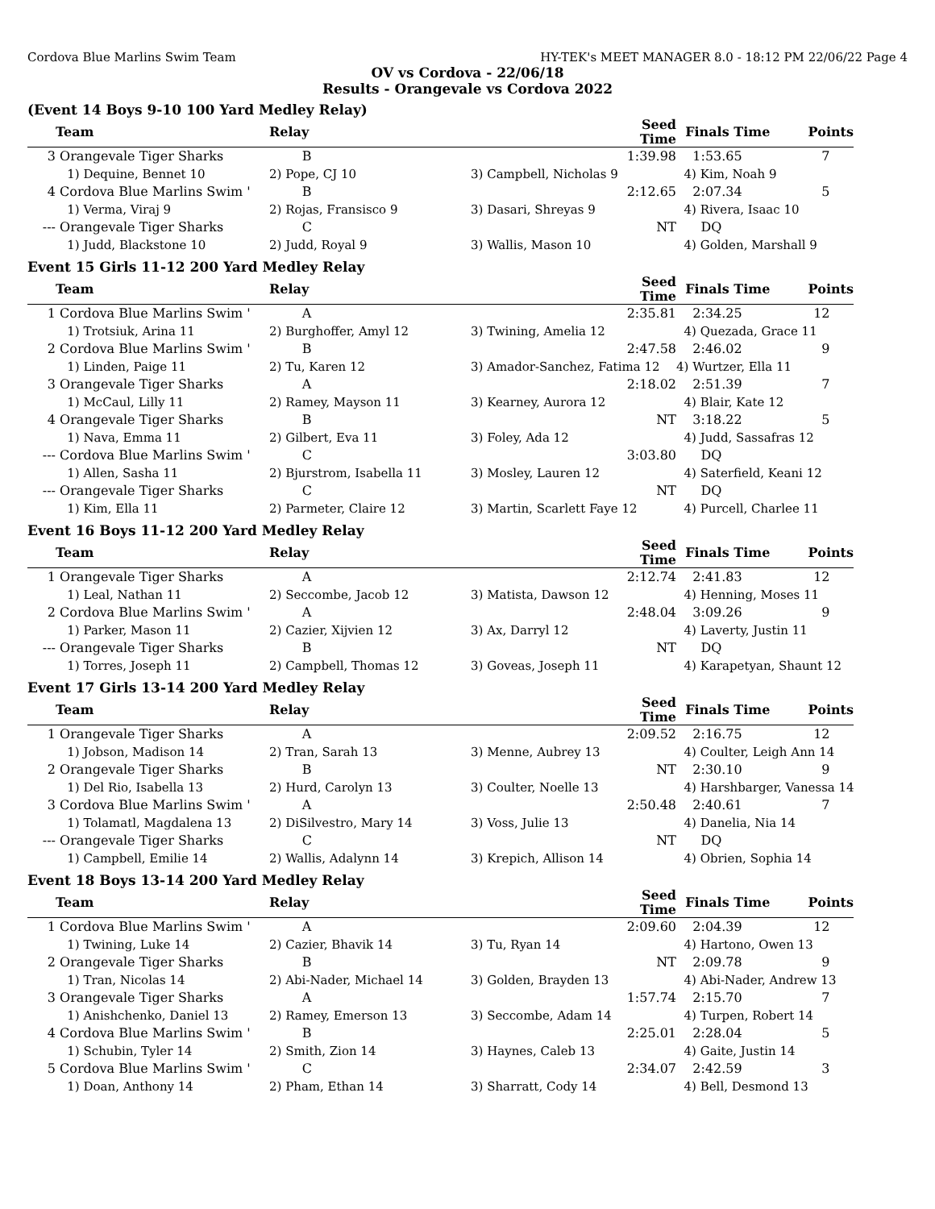Cordova Blue Marlins Swim Team HY-TEK's MEET MANAGER 8.0 - 18:12 PM 22/06/22 Page 4
OV vs Cordova - 22/06/18
Results - Orangevale vs Cordova 2022
(Event 14 Boys 9-10 100 Yard Medley Relay)
| | Team | Relay | | Seed Time | Finals Time | Points |
| --- | --- | --- | --- | --- | --- | --- |
| 3 | Orangevale Tiger Sharks | B | | 1:39.98 | 1:53.65 | 7 |
| | 1) Dequine, Bennet 10 | 2) Pope, CJ 10 | 3) Campbell, Nicholas 9 | | 4) Kim, Noah 9 | |
| 4 | Cordova Blue Marlins Swim ' | B | | 2:12.65 | 2:07.34 | 5 |
| | 1) Verma, Viraj 9 | 2) Rojas, Fransisco 9 | 3) Dasari, Shreyas 9 | | 4) Rivera, Isaac 10 | |
| --- | Orangevale Tiger Sharks | C | | NT | DQ | |
| | 1) Judd, Blackstone 10 | 2) Judd, Royal 9 | 3) Wallis, Mason 10 | | 4) Golden, Marshall 9 | |
Event 15 Girls 11-12 200 Yard Medley Relay
| | Team | Relay | | Seed Time | Finals Time | Points |
| --- | --- | --- | --- | --- | --- | --- |
| 1 | Cordova Blue Marlins Swim ' | A | | 2:35.81 | 2:34.25 | 12 |
| | 1) Trotsiuk, Arina 11 | 2) Burghoffer, Amyl 12 | 3) Twining, Amelia 12 | | 4) Quezada, Grace 11 | |
| 2 | Cordova Blue Marlins Swim ' | B | | 2:47.58 | 2:46.02 | 9 |
| | 1) Linden, Paige 11 | 2) Tu, Karen 12 | 3) Amador-Sanchez, Fatima 12 | | 4) Wurtzer, Ella 11 | |
| 3 | Orangevale Tiger Sharks | A | | 2:18.02 | 2:51.39 | 7 |
| | 1) McCaul, Lilly 11 | 2) Ramey, Mayson 11 | 3) Kearney, Aurora 12 | | 4) Blair, Kate 12 | |
| 4 | Orangevale Tiger Sharks | B | | NT | 3:18.22 | 5 |
| | 1) Nava, Emma 11 | 2) Gilbert, Eva 11 | 3) Foley, Ada 12 | | 4) Judd, Sassafras 12 | |
| --- | Cordova Blue Marlins Swim ' | C | | 3:03.80 | DQ | |
| | 1) Allen, Sasha 11 | 2) Bjurstrom, Isabella 11 | 3) Mosley, Lauren 12 | | 4) Saterfield, Keani 12 | |
| --- | Orangevale Tiger Sharks | C | | NT | DQ | |
| | 1) Kim, Ella 11 | 2) Parmeter, Claire 12 | 3) Martin, Scarlett Faye 12 | | 4) Purcell, Charlee 11 | |
Event 16 Boys 11-12 200 Yard Medley Relay
| | Team | Relay | | Seed Time | Finals Time | Points |
| --- | --- | --- | --- | --- | --- | --- |
| 1 | Orangevale Tiger Sharks | A | | 2:12.74 | 2:41.83 | 12 |
| | 1) Leal, Nathan 11 | 2) Seccombe, Jacob 12 | 3) Matista, Dawson 12 | | 4) Henning, Moses 11 | |
| 2 | Cordova Blue Marlins Swim ' | A | | 2:48.04 | 3:09.26 | 9 |
| | 1) Parker, Mason 11 | 2) Cazier, Xijvien 12 | 3) Ax, Darryl 12 | | 4) Laverty, Justin 11 | |
| --- | Orangevale Tiger Sharks | B | | NT | DQ | |
| | 1) Torres, Joseph 11 | 2) Campbell, Thomas 12 | 3) Goveas, Joseph 11 | | 4) Karapetyan, Shaunt 12 | |
Event 17 Girls 13-14 200 Yard Medley Relay
| | Team | Relay | | Seed Time | Finals Time | Points |
| --- | --- | --- | --- | --- | --- | --- |
| 1 | Orangevale Tiger Sharks | A | | 2:09.52 | 2:16.75 | 12 |
| | 1) Jobson, Madison 14 | 2) Tran, Sarah 13 | 3) Menne, Aubrey 13 | | 4) Coulter, Leigh Ann 14 | |
| 2 | Orangevale Tiger Sharks | B | | NT | 2:30.10 | 9 |
| | 1) Del Rio, Isabella 13 | 2) Hurd, Carolyn 13 | 3) Coulter, Noelle 13 | | 4) Harshbarger, Vanessa 14 | |
| 3 | Cordova Blue Marlins Swim ' | A | | 2:50.48 | 2:40.61 | 7 |
| | 1) Tolamatl, Magdalena 13 | 2) DiSilvestro, Mary 14 | 3) Voss, Julie 13 | | 4) Danelia, Nia 14 | |
| --- | Orangevale Tiger Sharks | C | | NT | DQ | |
| | 1) Campbell, Emilie 14 | 2) Wallis, Adalynn 14 | 3) Krepich, Allison 14 | | 4) Obrien, Sophia 14 | |
Event 18 Boys 13-14 200 Yard Medley Relay
| | Team | Relay | | Seed Time | Finals Time | Points |
| --- | --- | --- | --- | --- | --- | --- |
| 1 | Cordova Blue Marlins Swim ' | A | | 2:09.60 | 2:04.39 | 12 |
| | 1) Twining, Luke 14 | 2) Cazier, Bhavik 14 | 3) Tu, Ryan 14 | | 4) Hartono, Owen 13 | |
| 2 | Orangevale Tiger Sharks | B | | NT | 2:09.78 | 9 |
| | 1) Tran, Nicolas 14 | 2) Abi-Nader, Michael 14 | 3) Golden, Brayden 13 | | 4) Abi-Nader, Andrew 13 | |
| 3 | Orangevale Tiger Sharks | A | | 1:57.74 | 2:15.70 | 7 |
| | 1) Anishchenko, Daniel 13 | 2) Ramey, Emerson 13 | 3) Seccombe, Adam 14 | | 4) Turpen, Robert 14 | |
| 4 | Cordova Blue Marlins Swim ' | B | | 2:25.01 | 2:28.04 | 5 |
| | 1) Schubin, Tyler 14 | 2) Smith, Zion 14 | 3) Haynes, Caleb 13 | | 4) Gaite, Justin 14 | |
| 5 | Cordova Blue Marlins Swim ' | C | | 2:34.07 | 2:42.59 | 3 |
| | 1) Doan, Anthony 14 | 2) Pham, Ethan 14 | 3) Sharratt, Cody 14 | | 4) Bell, Desmond 13 | |